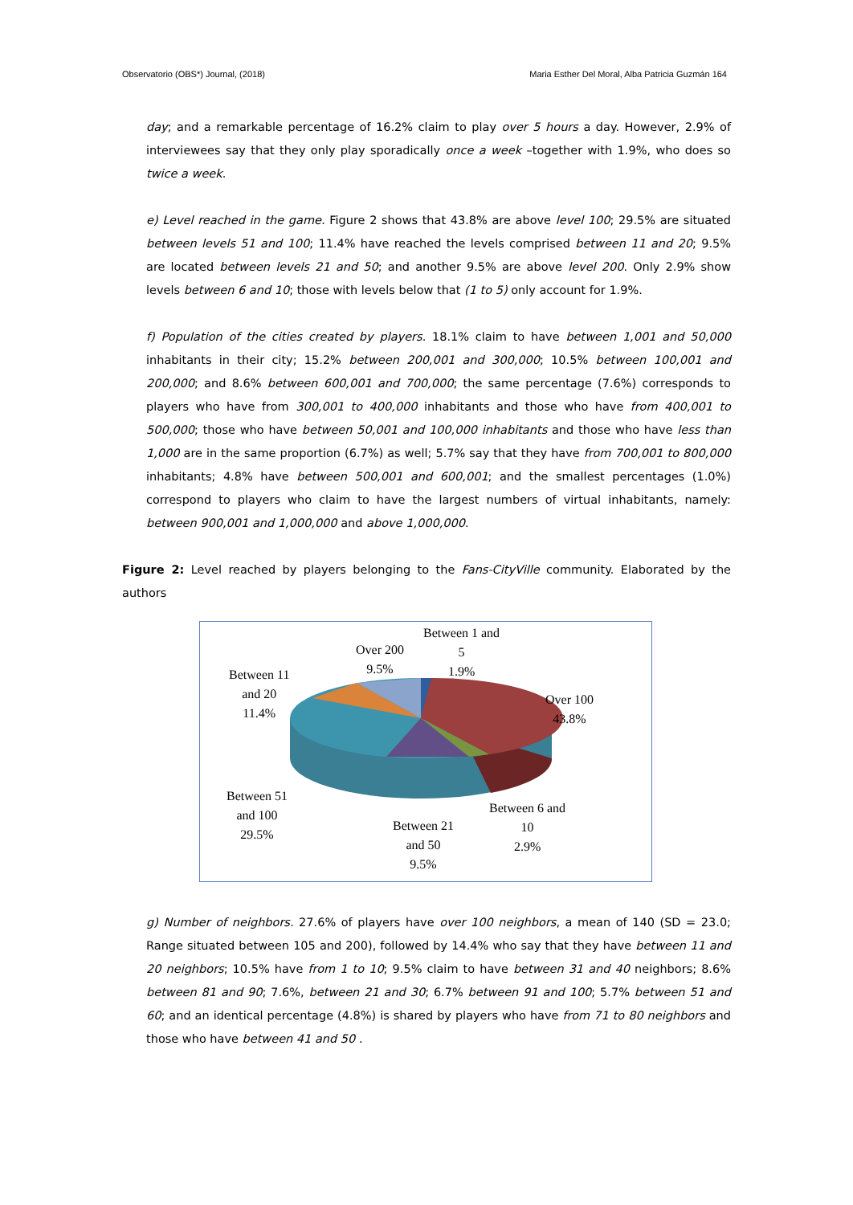Observatorio (OBS*) Journal, (2018) Maria Esther Del Moral, Alba Patricia Guzmán 164
day; and a remarkable percentage of 16.2% claim to play over 5 hours a day. However, 2.9% of interviewees say that they only play sporadically once a week –together with 1.9%, who does so twice a week.
e) Level reached in the game. Figure 2 shows that 43.8% are above level 100; 29.5% are situated between levels 51 and 100; 11.4% have reached the levels comprised between 11 and 20; 9.5% are located between levels 21 and 50; and another 9.5% are above level 200. Only 2.9% show levels between 6 and 10; those with levels below that (1 to 5) only account for 1.9%.
f) Population of the cities created by players. 18.1% claim to have between 1,001 and 50,000 inhabitants in their city; 15.2% between 200,001 and 300,000; 10.5% between 100,001 and 200,000; and 8.6% between 600,001 and 700,000; the same percentage (7.6%) corresponds to players who have from 300,001 to 400,000 inhabitants and those who have from 400,001 to 500,000; those who have between 50,001 and 100,000 inhabitants and those who have less than 1,000 are in the same proportion (6.7%) as well; 5.7% say that they have from 700,001 to 800,000 inhabitants; 4.8% have between 500,001 and 600,001; and the smallest percentages (1.0%) correspond to players who claim to have the largest numbers of virtual inhabitants, namely: between 900,001 and 1,000,000 and above 1,000,000.
Figure 2: Level reached by players belonging to the Fans-CityVille community. Elaborated by the authors
Between 1 and
5
1.9%
Over 200
9.5%
Between 11
and 20
11.4%
Over 100
43.8%
Between 51
and 100
29.5%
Between 6 and
10
2.9%
Between 21
and 50
9.5%
g) Number of neighbors. 27.6% of players have over 100 neighbors, a mean of 140 (SD = 23.0; Range situated between 105 and 200), followed by 14.4% who say that they have between 11 and 20 neighbors; 10.5% have from 1 to 10; 9.5% claim to have between 31 and 40 neighbors; 8.6% between 81 and 90; 7.6%, between 21 and 30; 6.7% between 91 and 100; 5.7% between 51 and 60; and an identical percentage (4.8%) is shared by players who have from 71 to 80 neighbors and those who have between 41 and 50 .